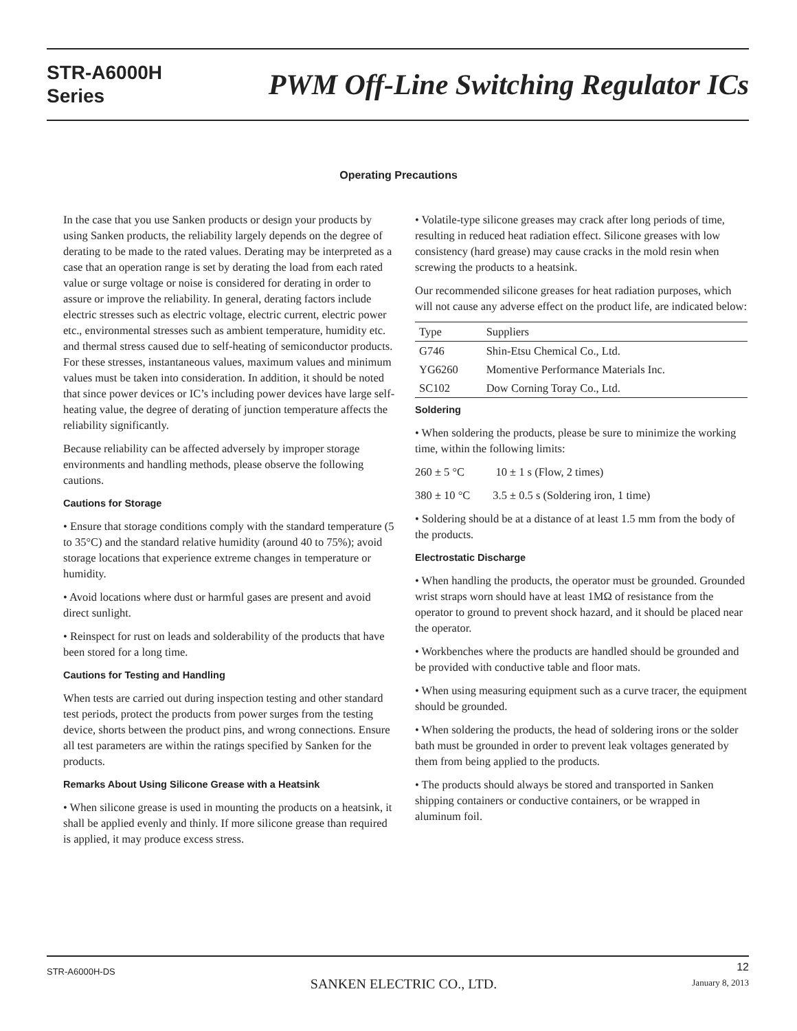STR-A6000H
Series
PWM Off-Line Switching Regulator ICs
Operating Precautions
In the case that you use Sanken products or design your products by using Sanken products, the reliability largely depends on the degree of derating to be made to the rated values. Derating may be interpreted as a case that an operation range is set by derating the load from each rated value or surge voltage or noise is considered for derating in order to assure or improve the reliability. In general, derating factors include electric stresses such as electric voltage, electric current, electric power etc., environmental stresses such as ambient temperature, humidity etc. and thermal stress caused due to self-heating of semiconductor products. For these stresses, instantaneous values, maximum values and minimum values must be taken into consideration. In addition, it should be noted that since power devices or IC’s including power devices have large self-heating value, the degree of derating of junction temperature affects the reliability significantly.
Because reliability can be affected adversely by improper storage environments and handling methods, please observe the following cautions.
Cautions for Storage
• Ensure that storage conditions comply with the standard temperature (5 to 35°C) and the standard relative humidity (around 40 to 75%); avoid storage locations that experience extreme changes in temperature or humidity.
• Avoid locations where dust or harmful gases are present and avoid direct sunlight.
• Reinspect for rust on leads and solderability of the products that have been stored for a long time.
Cautions for Testing and Handling
When tests are carried out during inspection testing and other standard test periods, protect the products from power surges from the testing device, shorts between the product pins, and wrong connections. Ensure all test parameters are within the ratings specified by Sanken for the products.
Remarks About Using Silicone Grease with a Heatsink
• When silicone grease is used in mounting the products on a heatsink, it shall be applied evenly and thinly. If more silicone grease than required is applied, it may produce excess stress.
• Volatile-type silicone greases may crack after long periods of time, resulting in reduced heat radiation effect. Silicone greases with low consistency (hard grease) may cause cracks in the mold resin when screwing the products to a heatsink.
Our recommended silicone greases for heat radiation purposes, which will not cause any adverse effect on the product life, are indicated below:
| Type | Suppliers |
| --- | --- |
| G746 | Shin-Etsu Chemical Co., Ltd. |
| YG6260 | Momentive Performance Materials Inc. |
| SC102 | Dow Corning Toray Co., Ltd. |
Soldering
• When soldering the products, please be sure to minimize the working time, within the following limits:
260 ± 5 °C 10 ± 1 s (Flow, 2 times)
380 ± 10 °C 3.5 ± 0.5 s (Soldering iron, 1 time)
• Soldering should be at a distance of at least 1.5 mm from the body of the products.
Electrostatic Discharge
• When handling the products, the operator must be grounded. Grounded wrist straps worn should have at least 1MΩ of resistance from the operator to ground to prevent shock hazard, and it should be placed near the operator.
• Workbenches where the products are handled should be grounded and be provided with conductive table and floor mats.
• When using measuring equipment such as a curve tracer, the equipment should be grounded.
• When soldering the products, the head of soldering irons or the solder bath must be grounded in order to prevent leak voltages generated by them from being applied to the products.
• The products should always be stored and transported in Sanken shipping containers or conductive containers, or be wrapped in aluminum foil.
STR-A6000H-DS
SANKEN ELECTRIC CO., LTD.
12
January 8, 2013